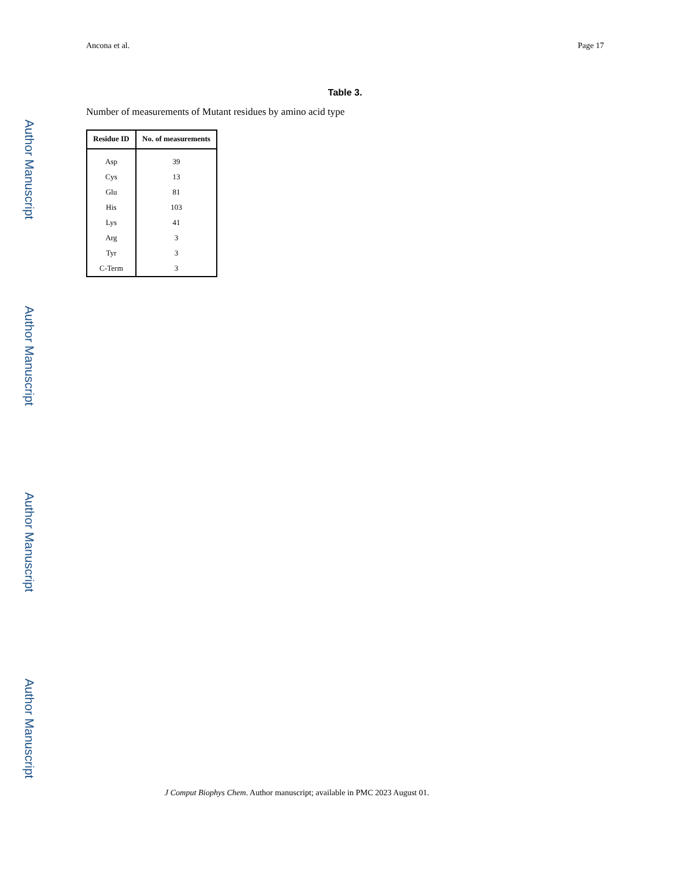Author Manuscript
Author Manuscript
Author Manuscript
Author Manuscript
Ancona et al. Page 17
Table 3.
Number of measurements of Mutant residues by amino acid type
| Residue ID | No. of measurements |
| --- | --- |
| Asp | 39 |
| Cys | 13 |
| Glu | 81 |
| His | 103 |
| Lys | 41 |
| Arg | 3 |
| Tyr | 3 |
| C-Term | 3 |
J Comput Biophys Chem. Author manuscript; available in PMC 2023 August 01.